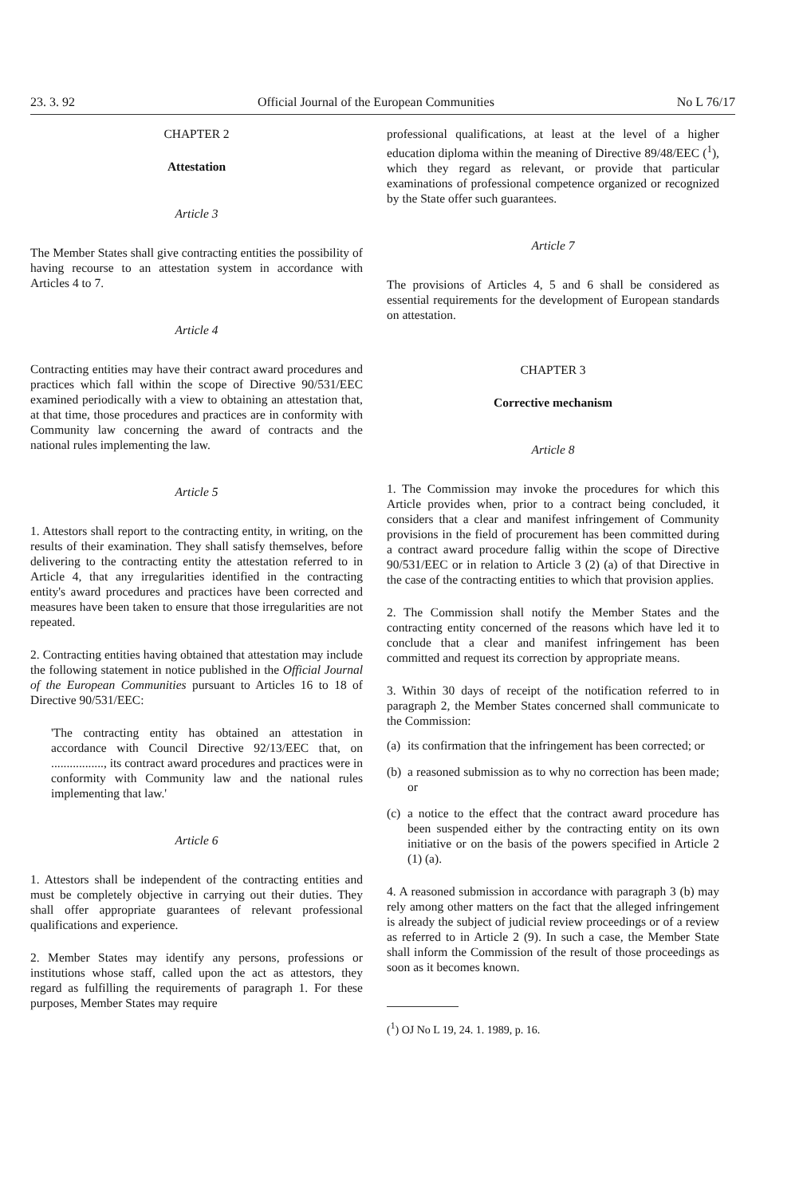23. 3. 92 Official Journal of the European Communities No L 76/17
CHAPTER 2
Attestation
Article 3
The Member States shall give contracting entities the possibility of having recourse to an attestation system in accordance with Articles 4 to 7.
Article 4
Contracting entities may have their contract award procedures and practices which fall within the scope of Directive 90/531/EEC examined periodically with a view to obtaining an attestation that, at that time, those procedures and practices are in conformity with Community law concerning the award of contracts and the national rules implementing the law.
Article 5
1. Attestors shall report to the contracting entity, in writing, on the results of their examination. They shall satisfy themselves, before delivering to the contracting entity the attestation referred to in Article 4, that any irregularities identified in the contracting entity's award procedures and practices have been corrected and measures have been taken to ensure that those irregularities are not repeated.
2. Contracting entities having obtained that attestation may include the following statement in notice published in the Official Journal of the European Communities pursuant to Articles 16 to 18 of Directive 90/531/EEC:
'The contracting entity has obtained an attestation in accordance with Council Directive 92/13/EEC that, on ................., its contract award procedures and practices were in conformity with Community law and the national rules implementing that law.'
Article 6
1. Attestors shall be independent of the contracting entities and must be completely objective in carrying out their duties. They shall offer appropriate guarantees of relevant professional qualifications and experience.
2. Member States may identify any persons, professions or institutions whose staff, called upon the act as attestors, they regard as fulfilling the requirements of paragraph 1. For these purposes, Member States may require
professional qualifications, at least at the level of a higher education diploma within the meaning of Directive 89/48/EEC (<sup>1</sup>), which they regard as relevant, or provide that particular examinations of professional competence organized or recognized by the State offer such guarantees.
Article 7
The provisions of Articles 4, 5 and 6 shall be considered as essential requirements for the development of European standards on attestation.
CHAPTER 3
Corrective mechanism
Article 8
1. The Commission may invoke the procedures for which this Article provides when, prior to a contract being concluded, it considers that a clear and manifest infringement of Community provisions in the field of procurement has been committed during a contract award procedure fallig within the scope of Directive 90/531/EEC or in relation to Article 3 (2) (a) of that Directive in the case of the contracting entities to which that provision applies.
2. The Commission shall notify the Member States and the contracting entity concerned of the reasons which have led it to conclude that a clear and manifest infringement has been committed and request its correction by appropriate means.
3. Within 30 days of receipt of the notification referred to in paragraph 2, the Member States concerned shall communicate to the Commission:
(a) its confirmation that the infringement has been corrected; or
(b) a reasoned submission as to why no correction has been made; or
(c) a notice to the effect that the contract award procedure has been suspended either by the contracting entity on its own initiative or on the basis of the powers specified in Article 2 (1) (a).
4. A reasoned submission in accordance with paragraph 3 (b) may rely among other matters on the fact that the alleged infringement is already the subject of judicial review proceedings or of a review as referred to in Article 2 (9). In such a case, the Member State shall inform the Commission of the result of those proceedings as soon as it becomes known.
(<sup>1</sup>) OJ No L 19, 24. 1. 1989, p. 16.